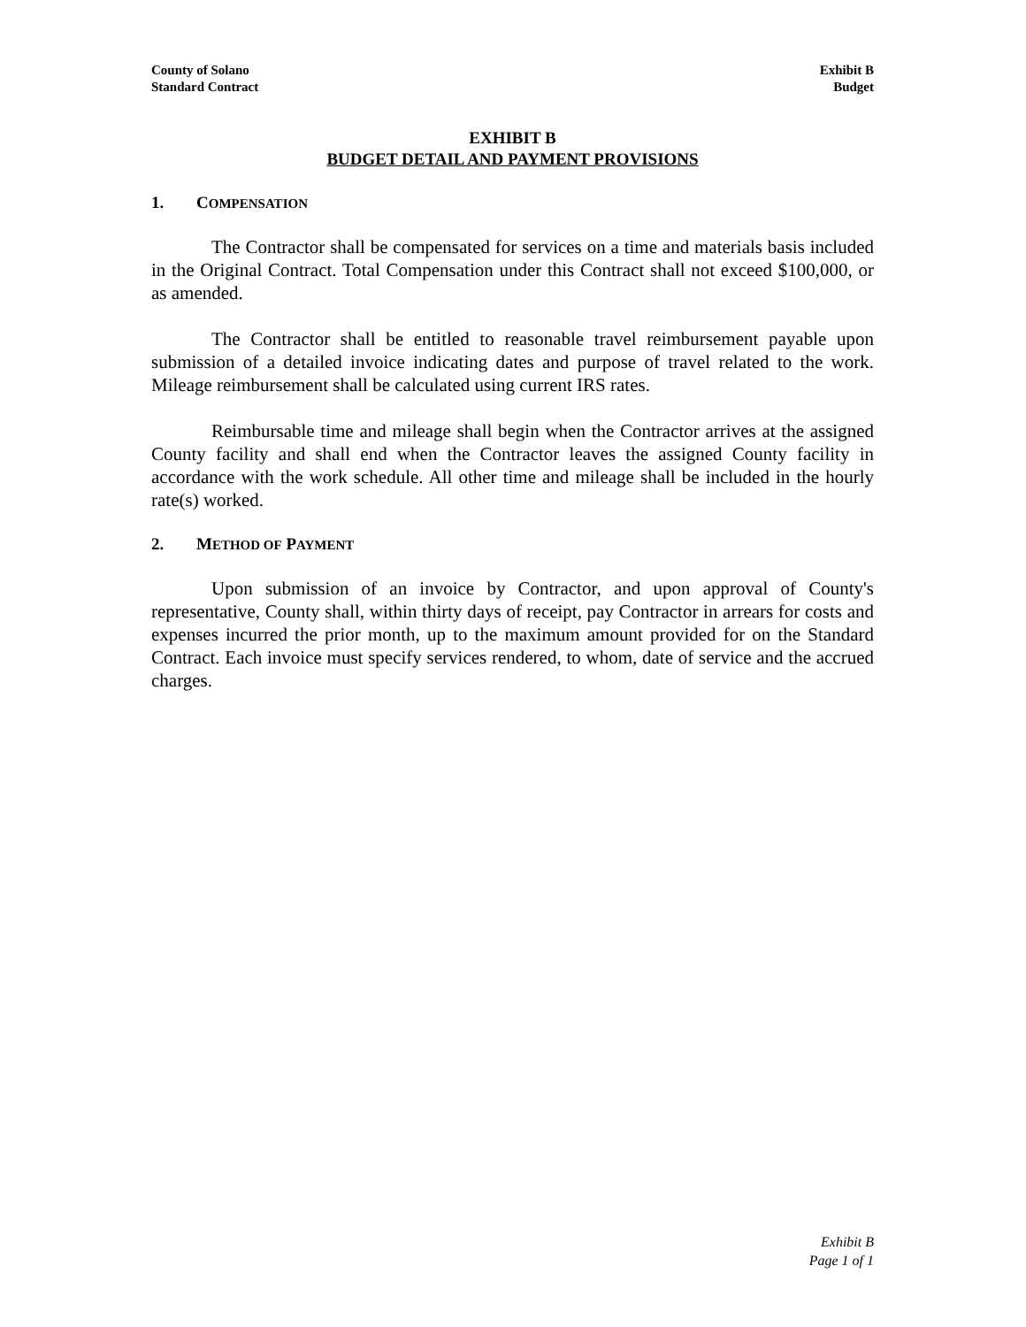County of Solano
Standard Contract
Exhibit B
Budget
EXHIBIT B
BUDGET DETAIL AND PAYMENT PROVISIONS
1. COMPENSATION
The Contractor shall be compensated for services on a time and materials basis included in the Original Contract. Total Compensation under this Contract shall not exceed $100,000, or as amended.
The Contractor shall be entitled to reasonable travel reimbursement payable upon submission of a detailed invoice indicating dates and purpose of travel related to the work. Mileage reimbursement shall be calculated using current IRS rates.
Reimbursable time and mileage shall begin when the Contractor arrives at the assigned County facility and shall end when the Contractor leaves the assigned County facility in accordance with the work schedule. All other time and mileage shall be included in the hourly rate(s) worked.
2. METHOD OF PAYMENT
Upon submission of an invoice by Contractor, and upon approval of County's representative, County shall, within thirty days of receipt, pay Contractor in arrears for costs and expenses incurred the prior month, up to the maximum amount provided for on the Standard Contract. Each invoice must specify services rendered, to whom, date of service and the accrued charges.
Exhibit B
Page 1 of 1